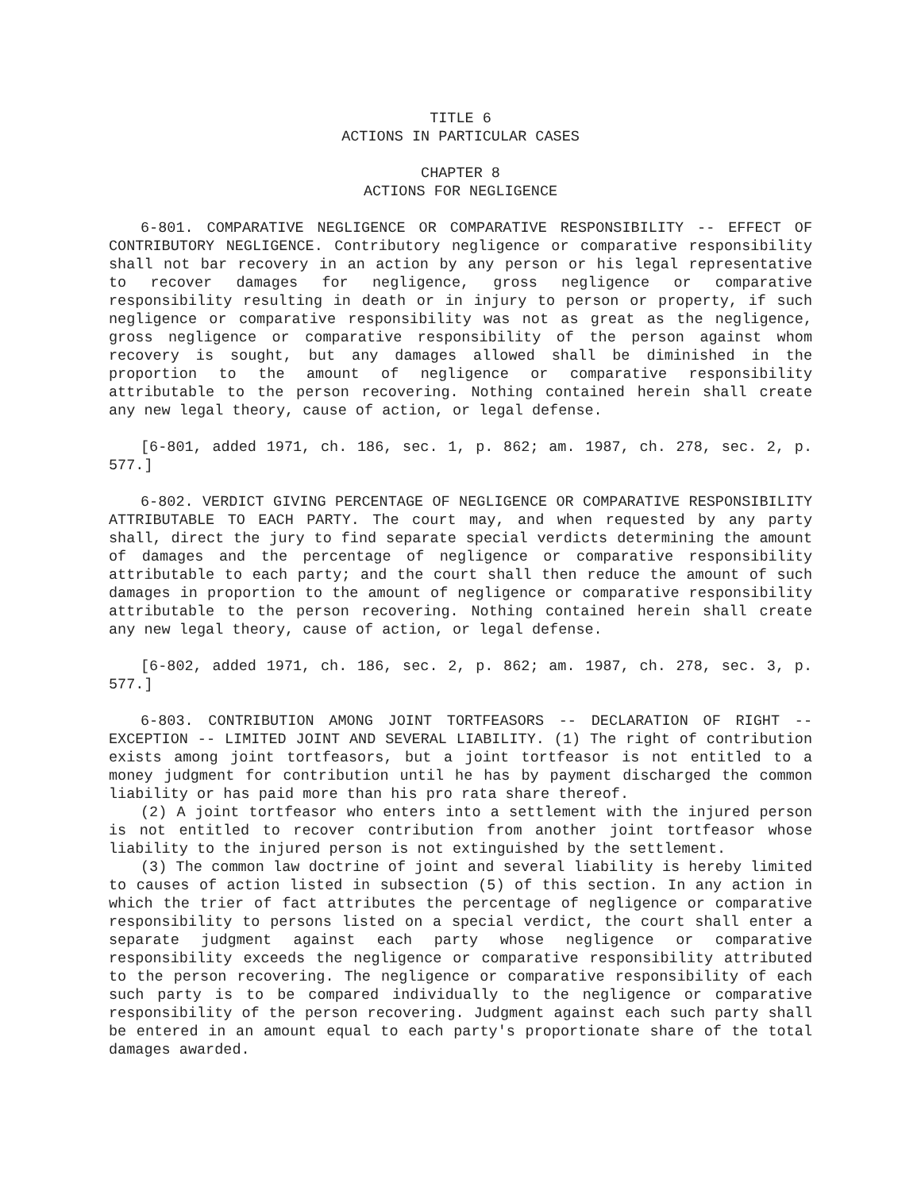TITLE 6
ACTIONS IN PARTICULAR CASES
CHAPTER 8
ACTIONS FOR NEGLIGENCE
6-801. COMPARATIVE NEGLIGENCE OR COMPARATIVE RESPONSIBILITY -- EFFECT OF CONTRIBUTORY NEGLIGENCE. Contributory negligence or comparative responsibility shall not bar recovery in an action by any person or his legal representative to recover damages for negligence, gross negligence or comparative responsibility resulting in death or in injury to person or property, if such negligence or comparative responsibility was not as great as the negligence, gross negligence or comparative responsibility of the person against whom recovery is sought, but any damages allowed shall be diminished in the proportion to the amount of negligence or comparative responsibility attributable to the person recovering. Nothing contained herein shall create any new legal theory, cause of action, or legal defense.
[6-801, added 1971, ch. 186, sec. 1, p. 862; am. 1987, ch. 278, sec. 2, p. 577.]
6-802. VERDICT GIVING PERCENTAGE OF NEGLIGENCE OR COMPARATIVE RESPONSIBILITY ATTRIBUTABLE TO EACH PARTY. The court may, and when requested by any party shall, direct the jury to find separate special verdicts determining the amount of damages and the percentage of negligence or comparative responsibility attributable to each party; and the court shall then reduce the amount of such damages in proportion to the amount of negligence or comparative responsibility attributable to the person recovering. Nothing contained herein shall create any new legal theory, cause of action, or legal defense.
[6-802, added 1971, ch. 186, sec. 2, p. 862; am. 1987, ch. 278, sec. 3, p. 577.]
6-803. CONTRIBUTION AMONG JOINT TORTFEASORS -- DECLARATION OF RIGHT -- EXCEPTION -- LIMITED JOINT AND SEVERAL LIABILITY. (1) The right of contribution exists among joint tortfeasors, but a joint tortfeasor is not entitled to a money judgment for contribution until he has by payment discharged the common liability or has paid more than his pro rata share thereof.
(2) A joint tortfeasor who enters into a settlement with the injured person is not entitled to recover contribution from another joint tortfeasor whose liability to the injured person is not extinguished by the settlement.
(3) The common law doctrine of joint and several liability is hereby limited to causes of action listed in subsection (5) of this section. In any action in which the trier of fact attributes the percentage of negligence or comparative responsibility to persons listed on a special verdict, the court shall enter a separate judgment against each party whose negligence or comparative responsibility exceeds the negligence or comparative responsibility attributed to the person recovering. The negligence or comparative responsibility of each such party is to be compared individually to the negligence or comparative responsibility of the person recovering. Judgment against each such party shall be entered in an amount equal to each party's proportionate share of the total damages awarded.